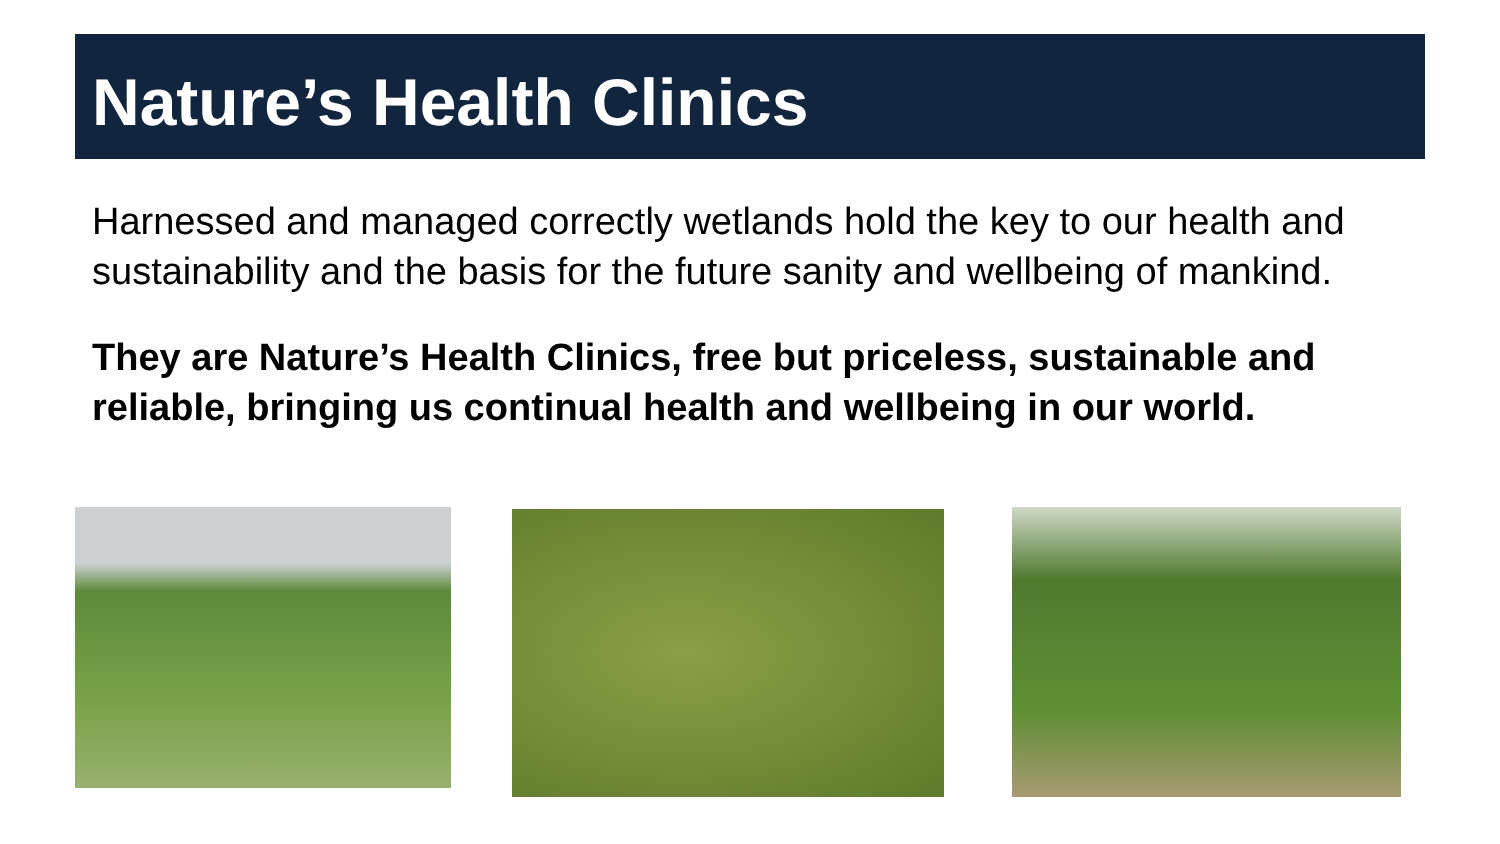Nature’s Health Clinics
Harnessed and managed correctly wetlands hold the key to our health and sustainability and the basis for the future sanity and wellbeing of mankind.
They are Nature’s Health Clinics, free but priceless, sustainable and reliable, bringing us continual health and wellbeing in our world.